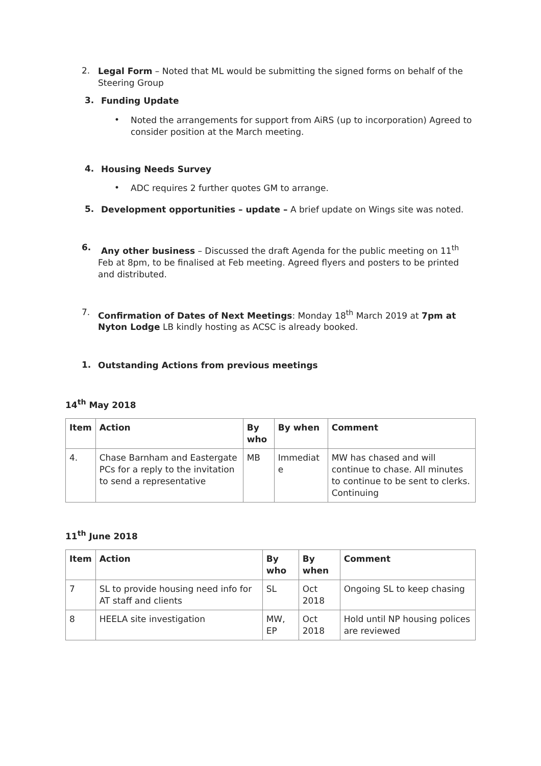2.
Legal Form – Noted that ML would be submitting the signed forms on behalf of the Steering Group
3.
Funding Update
•
Noted the arrangements for support from AiRS (up to incorporation) Agreed to consider position at the March meeting.
4.
Housing Needs Survey
•
ADC requires 2 further quotes GM to arrange.
5.
Development opportunities – update – A brief update on Wings site was noted.
6.
Any other business – Discussed the draft Agenda for the public meeting on 11<sup>th</sup> Feb at 8pm, to be finalised at Feb meeting. Agreed flyers and posters to be printed and distributed.
7.
Confirmation of Dates of Next Meetings: Monday 18<sup>th</sup> March 2019 at 7pm at Nyton Lodge LB kindly hosting as ACSC is already booked.
1.
Outstanding Actions from previous meetings
14<sup>th</sup> May 2018
| Item | Action | By who | By when | Comment |
| --- | --- | --- | --- | --- |
| 4. | Chase Barnham and Eastergate PCs for a reply to the invitation to send a representative | MB | Immediat e | MW has chased and will continue to chase. All minutes to continue to be sent to clerks. Continuing |
11<sup>th</sup> June 2018
| Item | Action | By who | By when | Comment |
| --- | --- | --- | --- | --- |
| 7 | SL to provide housing need info for AT staff and clients | SL | Oct 2018 | Ongoing SL to keep chasing |
| 8 | HEELA site investigation | MW, EP | Oct 2018 | Hold until NP housing polices are reviewed |